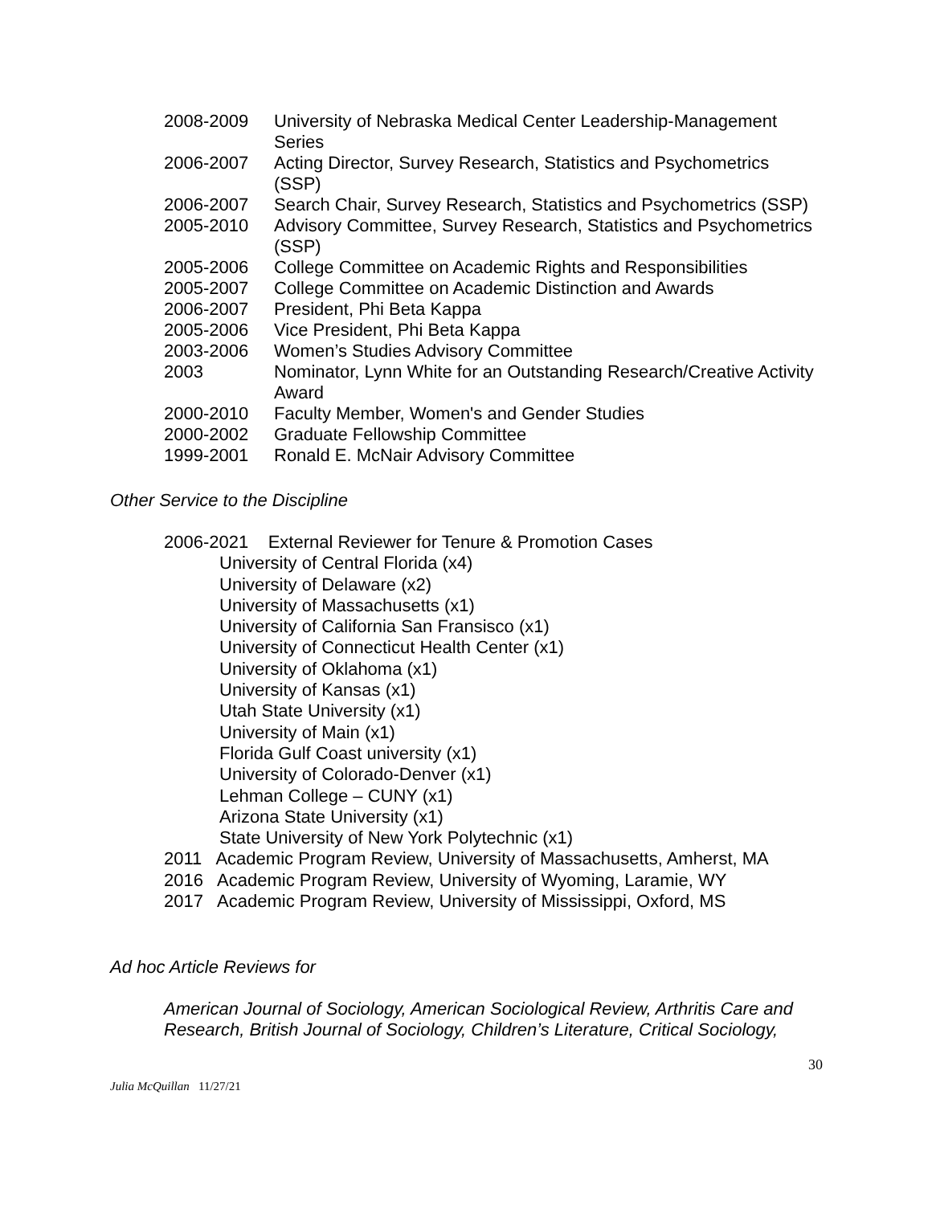2008-2009 University of Nebraska Medical Center Leadership-Management Series
2006-2007 Acting Director, Survey Research, Statistics and Psychometrics (SSP)
2006-2007 Search Chair, Survey Research, Statistics and Psychometrics (SSP)
2005-2010 Advisory Committee, Survey Research, Statistics and Psychometrics (SSP)
2005-2006 College Committee on Academic Rights and Responsibilities
2005-2007 College Committee on Academic Distinction and Awards
2006-2007 President, Phi Beta Kappa
2005-2006 Vice President, Phi Beta Kappa
2003-2006 Women’s Studies Advisory Committee
2003 Nominator, Lynn White for an Outstanding Research/Creative Activity Award
2000-2010 Faculty Member, Women's and Gender Studies
2000-2002 Graduate Fellowship Committee
1999-2001 Ronald E. McNair Advisory Committee
Other Service to the Discipline
2006-2021 External Reviewer for Tenure & Promotion Cases
University of Central Florida (x4)
University of Delaware (x2)
University of Massachusetts (x1)
University of California San Fransisco (x1)
University of Connecticut Health Center (x1)
University of Oklahoma (x1)
University of Kansas (x1)
Utah State University (x1)
University of Main (x1)
Florida Gulf Coast university (x1)
University of Colorado-Denver (x1)
Lehman College – CUNY (x1)
Arizona State University (x1)
State University of New York Polytechnic (x1)
2011 Academic Program Review, University of Massachusetts, Amherst, MA
2016 Academic Program Review, University of Wyoming, Laramie, WY
2017 Academic Program Review, University of Mississippi, Oxford, MS
Ad hoc Article Reviews for
American Journal of Sociology, American Sociological Review, Arthritis Care and Research, British Journal of Sociology, Children’s Literature, Critical Sociology,
30
Julia McQuillan 11/27/21